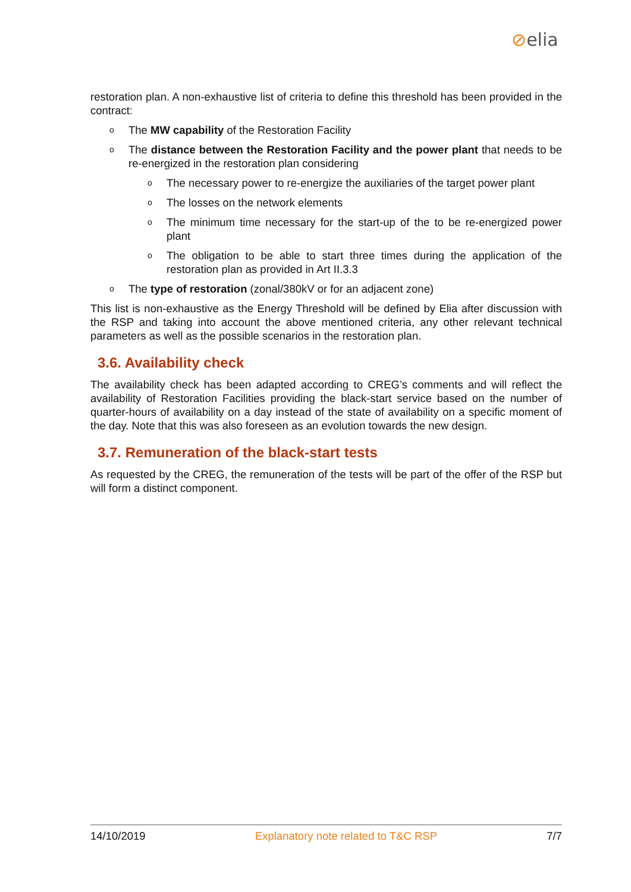⊘elia
restoration plan. A non-exhaustive list of criteria to define this threshold has been provided in the contract:
o The MW capability of the Restoration Facility
o The distance between the Restoration Facility and the power plant that needs to be re-energized in the restoration plan considering
o The necessary power to re-energize the auxiliaries of the target power plant
o The losses on the network elements
o The minimum time necessary for the start-up of the to be re-energized power plant
o The obligation to be able to start three times during the application of the restoration plan as provided in Art II.3.3
o The type of restoration (zonal/380kV or for an adjacent zone)
This list is non-exhaustive as the Energy Threshold will be defined by Elia after discussion with the RSP and taking into account the above mentioned criteria, any other relevant technical parameters as well as the possible scenarios in the restoration plan.
3.6. Availability check
The availability check has been adapted according to CREG’s comments and will reflect the availability of Restoration Facilities providing the black-start service based on the number of quarter-hours of availability on a day instead of the state of availability on a specific moment of the day. Note that this was also foreseen as an evolution towards the new design.
3.7. Remuneration of the black-start tests
As requested by the CREG, the remuneration of the tests will be part of the offer of the RSP but will form a distinct component.
14/10/2019 Explanatory note related to T&C RSP 7/7